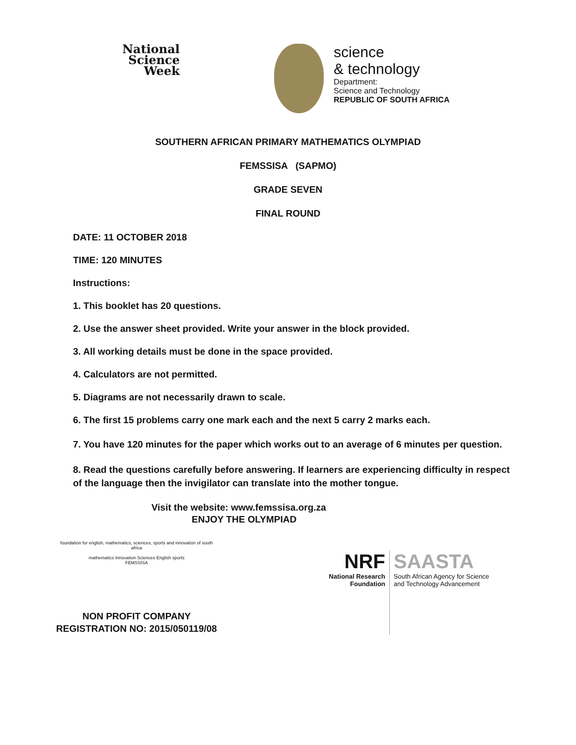National
Science
Week
science
& technology
Department:
Science and Technology
REPUBLIC OF SOUTH AFRICA
SOUTHERN AFRICAN PRIMARY MATHEMATICS OLYMPIAD
FEMSSISA (SAPMO)
GRADE SEVEN
FINAL ROUND
DATE: 11 OCTOBER 2018
TIME: 120 MINUTES
Instructions:
1. This booklet has 20 questions.
2. Use the answer sheet provided. Write your answer in the block provided.
3. All working details must be done in the space provided.
4. Calculators are not permitted.
5. Diagrams are not necessarily drawn to scale.
6. The first 15 problems carry one mark each and the next 5 carry 2 marks each.
7. You have 120 minutes for the paper which works out to an average of 6 minutes per question.
8. Read the questions carefully before answering. If learners are experiencing difficulty in respect of the language then the invigilator can translate into the mother tongue.
Visit the website: www.femssisa.org.za
ENJOY THE OLYMPIAD
foundation for english, mathematics, sciences, sports and innovation of south africa
mathematics Innovation Sciences English sports
FEMSSISA
NON PROFIT COMPANY
REGISTRATION NO: 2015/050119/08
NRF
National Research
Foundation
SAASTA
South African Agency for Science
and Technology Advancement